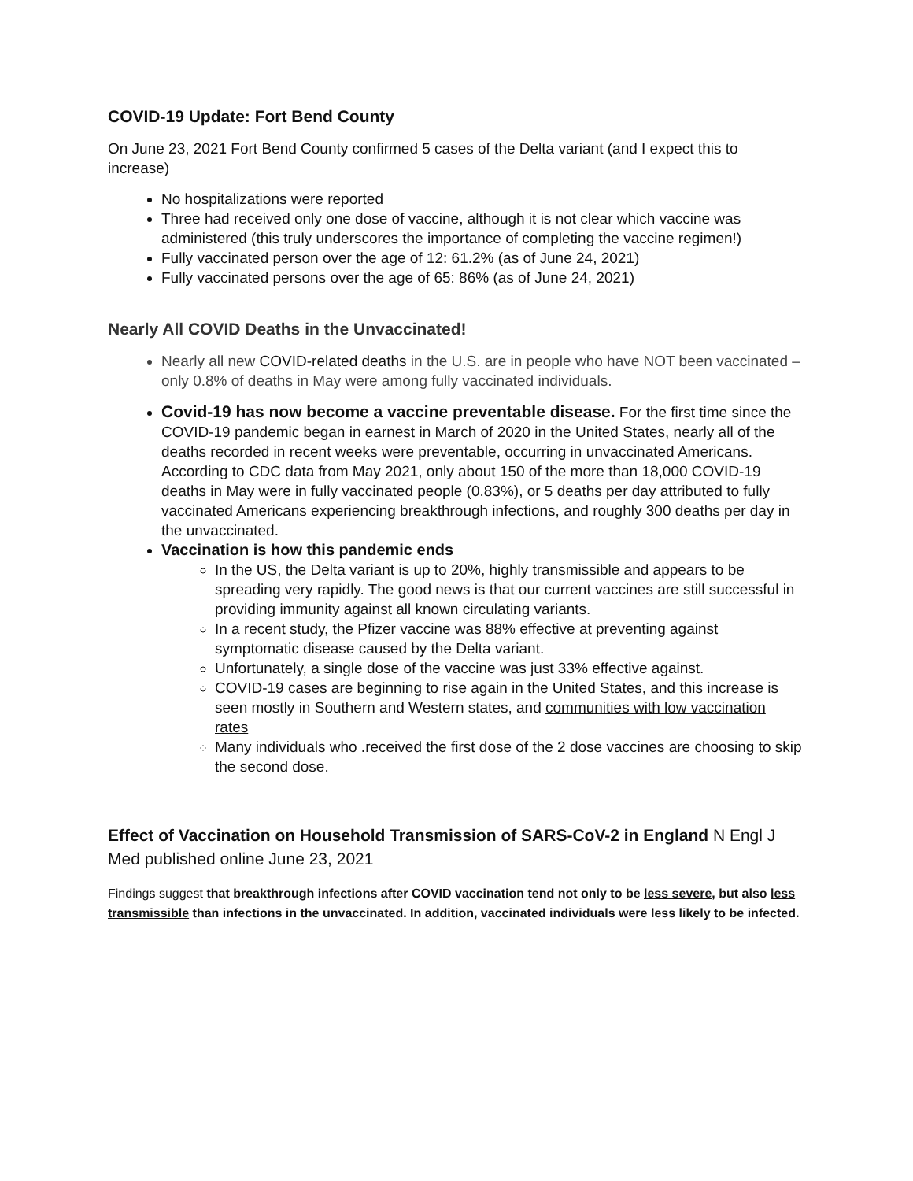COVID-19 Update: Fort Bend County
On June 23, 2021 Fort Bend County confirmed 5 cases of the Delta variant (and I expect this to increase)
No hospitalizations were reported
Three had received only one dose of vaccine, although it is not clear which vaccine was administered (this truly underscores the importance of completing the vaccine regimen!)
Fully vaccinated person over the age of 12: 61.2% (as of June 24, 2021)
Fully vaccinated persons over the age of 65: 86% (as of June 24, 2021)
Nearly All COVID Deaths in the Unvaccinated!
Nearly all new COVID-related deaths in the U.S. are in people who have NOT been vaccinated – only 0.8% of deaths in May were among fully vaccinated individuals.
Covid-19 has now become a vaccine preventable disease. For the first time since the COVID-19 pandemic began in earnest in March of 2020 in the United States, nearly all of the deaths recorded in recent weeks were preventable, occurring in unvaccinated Americans. According to CDC data from May 2021, only about 150 of the more than 18,000 COVID-19 deaths in May were in fully vaccinated people (0.83%), or 5 deaths per day attributed to fully vaccinated Americans experiencing breakthrough infections, and roughly 300 deaths per day in the unvaccinated.
Vaccination is how this pandemic ends
In the US, the Delta variant is up to 20%, highly transmissible and appears to be spreading very rapidly. The good news is that our current vaccines are still successful in providing immunity against all known circulating variants.
In a recent study, the Pfizer vaccine was 88% effective at preventing against symptomatic disease caused by the Delta variant.
Unfortunately, a single dose of the vaccine was just 33% effective against.
COVID-19 cases are beginning to rise again in the United States, and this increase is seen mostly in Southern and Western states, and communities with low vaccination rates
Many individuals who .received the first dose of the 2 dose vaccines are choosing to skip the second dose.
Effect of Vaccination on Household Transmission of SARS-CoV-2 in England N Engl J Med published online June 23, 2021
Findings suggest that breakthrough infections after COVID vaccination tend not only to be less severe, but also less transmissible than infections in the unvaccinated. In addition, vaccinated individuals were less likely to be infected.